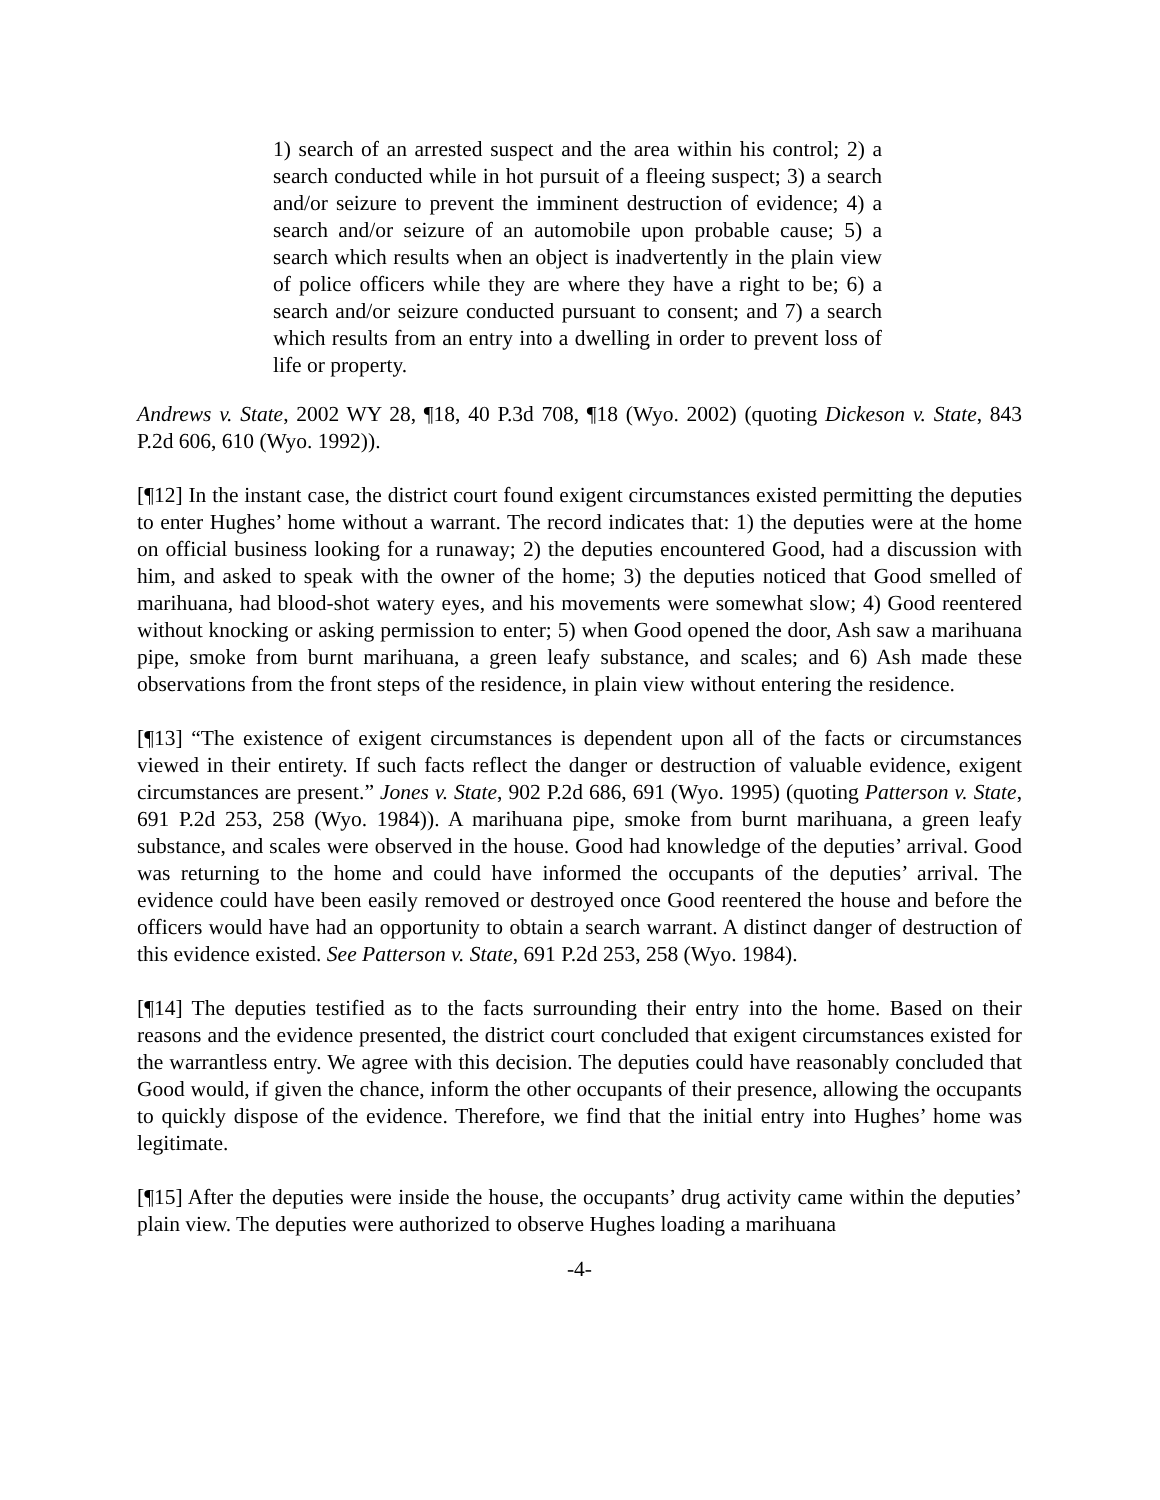1) search of an arrested suspect and the area within his control; 2) a search conducted while in hot pursuit of a fleeing suspect; 3) a search and/or seizure to prevent the imminent destruction of evidence; 4) a search and/or seizure of an automobile upon probable cause; 5) a search which results when an object is inadvertently in the plain view of police officers while they are where they have a right to be; 6) a search and/or seizure conducted pursuant to consent; and 7) a search which results from an entry into a dwelling in order to prevent loss of life or property.
Andrews v. State, 2002 WY 28, ¶18, 40 P.3d 708, ¶18 (Wyo. 2002) (quoting Dickeson v. State, 843 P.2d 606, 610 (Wyo. 1992)).
[¶12] In the instant case, the district court found exigent circumstances existed permitting the deputies to enter Hughes’ home without a warrant. The record indicates that: 1) the deputies were at the home on official business looking for a runaway; 2) the deputies encountered Good, had a discussion with him, and asked to speak with the owner of the home; 3) the deputies noticed that Good smelled of marihuana, had blood-shot watery eyes, and his movements were somewhat slow; 4) Good reentered without knocking or asking permission to enter; 5) when Good opened the door, Ash saw a marihuana pipe, smoke from burnt marihuana, a green leafy substance, and scales; and 6) Ash made these observations from the front steps of the residence, in plain view without entering the residence.
[¶13] “The existence of exigent circumstances is dependent upon all of the facts or circumstances viewed in their entirety. If such facts reflect the danger or destruction of valuable evidence, exigent circumstances are present.” Jones v. State, 902 P.2d 686, 691 (Wyo. 1995) (quoting Patterson v. State, 691 P.2d 253, 258 (Wyo. 1984)). A marihuana pipe, smoke from burnt marihuana, a green leafy substance, and scales were observed in the house. Good had knowledge of the deputies’ arrival. Good was returning to the home and could have informed the occupants of the deputies’ arrival. The evidence could have been easily removed or destroyed once Good reentered the house and before the officers would have had an opportunity to obtain a search warrant. A distinct danger of destruction of this evidence existed. See Patterson v. State, 691 P.2d 253, 258 (Wyo. 1984).
[¶14] The deputies testified as to the facts surrounding their entry into the home. Based on their reasons and the evidence presented, the district court concluded that exigent circumstances existed for the warrantless entry. We agree with this decision. The deputies could have reasonably concluded that Good would, if given the chance, inform the other occupants of their presence, allowing the occupants to quickly dispose of the evidence. Therefore, we find that the initial entry into Hughes’ home was legitimate.
[¶15] After the deputies were inside the house, the occupants’ drug activity came within the deputies’ plain view. The deputies were authorized to observe Hughes loading a marihuana
-4-